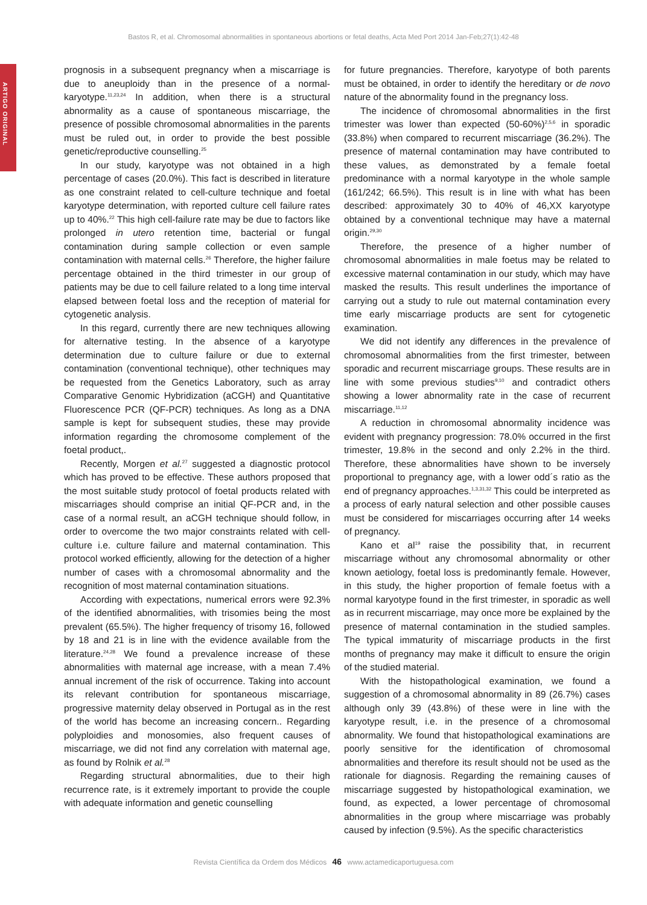Bastos R, et al. Chromosomal abnormalities in spontaneous abortions or fetal deaths, Acta Med Port 2014 Jan-Feb;27(1):42-48
ARTIGO ORIGINAL
prognosis in a subsequent pregnancy when a miscarriage is due to aneuploidy than in the presence of a normal-karyotype.<sup>11,23,24</sup> In addition, when there is a structural abnormality as a cause of spontaneous miscarriage, the presence of possible chromosomal abnormalities in the parents must be ruled out, in order to provide the best possible genetic/reproductive counselling.<sup>25</sup>
In our study, karyotype was not obtained in a high percentage of cases (20.0%). This fact is described in literature as one constraint related to cell-culture technique and foetal karyotype determination, with reported culture cell failure rates up to 40%.<sup>22</sup> This high cell-failure rate may be due to factors like prolonged in utero retention time, bacterial or fungal contamination during sample collection or even sample contamination with maternal cells.<sup>26</sup> Therefore, the higher failure percentage obtained in the third trimester in our group of patients may be due to cell failure related to a long time interval elapsed between foetal loss and the reception of material for cytogenetic analysis.
In this regard, currently there are new techniques allowing for alternative testing. In the absence of a karyotype determination due to culture failure or due to external contamination (conventional technique), other techniques may be requested from the Genetics Laboratory, such as array Comparative Genomic Hybridization (aCGH) and Quantitative Fluorescence PCR (QF-PCR) techniques. As long as a DNA sample is kept for subsequent studies, these may provide information regarding the chromosome complement of the foetal product,.
Recently, Morgen et al.<sup>27</sup> suggested a diagnostic protocol which has proved to be effective. These authors proposed that the most suitable study protocol of foetal products related with miscarriages should comprise an initial QF-PCR and, in the case of a normal result, an aCGH technique should follow, in order to overcome the two major constraints related with cell-culture i.e. culture failure and maternal contamination. This protocol worked efficiently, allowing for the detection of a higher number of cases with a chromosomal abnormality and the recognition of most maternal contamination situations.
According with expectations, numerical errors were 92.3% of the identified abnormalities, with trisomies being the most prevalent (65.5%). The higher frequency of trisomy 16, followed by 18 and 21 is in line with the evidence available from the literature.<sup>24,28</sup> We found a prevalence increase of these abnormalities with maternal age increase, with a mean 7.4% annual increment of the risk of occurrence. Taking into account its relevant contribution for spontaneous miscarriage, progressive maternity delay observed in Portugal as in the rest of the world has become an increasing concern.. Regarding polyploidies and monosomies, also frequent causes of miscarriage, we did not find any correlation with maternal age, as found by Rolnik et al.<sup>28</sup>
Regarding structural abnormalities, due to their high recurrence rate, is it extremely important to provide the couple with adequate information and genetic counselling
for future pregnancies. Therefore, karyotype of both parents must be obtained, in order to identify the hereditary or de novo nature of the abnormality found in the pregnancy loss.
The incidence of chromosomal abnormalities in the first trimester was lower than expected (50-60%)<sup>2,5,6</sup> in sporadic (33.8%) when compared to recurrent miscarriage (36.2%). The presence of maternal contamination may have contributed to these values, as demonstrated by a female foetal predominance with a normal karyotype in the whole sample (161/242; 66.5%). This result is in line with what has been described: approximately 30 to 40% of 46,XX karyotype obtained by a conventional technique may have a maternal origin.<sup>29,30</sup>
Therefore, the presence of a higher number of chromosomal abnormalities in male foetus may be related to excessive maternal contamination in our study, which may have masked the results. This result underlines the importance of carrying out a study to rule out maternal contamination every time early miscarriage products are sent for cytogenetic examination.
We did not identify any differences in the prevalence of chromosomal abnormalities from the first trimester, between sporadic and recurrent miscarriage groups. These results are in line with some previous studies<sup>9,10</sup> and contradict others showing a lower abnormality rate in the case of recurrent miscarriage.<sup>11,12</sup>
A reduction in chromosomal abnormality incidence was evident with pregnancy progression: 78.0% occurred in the first trimester, 19.8% in the second and only 2.2% in the third. Therefore, these abnormalities have shown to be inversely proportional to pregnancy age, with a lower odd´s ratio as the end of pregnancy approaches.<sup>1,3,31,32</sup> This could be interpreted as a process of early natural selection and other possible causes must be considered for miscarriages occurring after 14 weeks of pregnancy.
Kano et al<sup>19</sup> raise the possibility that, in recurrent miscarriage without any chromosomal abnormality or other known aetiology, foetal loss is predominantly female. However, in this study, the higher proportion of female foetus with a normal karyotype found in the first trimester, in sporadic as well as in recurrent miscarriage, may once more be explained by the presence of maternal contamination in the studied samples. The typical immaturity of miscarriage products in the first months of pregnancy may make it difficult to ensure the origin of the studied material.
With the histopathological examination, we found a suggestion of a chromosomal abnormality in 89 (26.7%) cases although only 39 (43.8%) of these were in line with the karyotype result, i.e. in the presence of a chromosomal abnormality. We found that histopathological examinations are poorly sensitive for the identification of chromosomal abnormalities and therefore its result should not be used as the rationale for diagnosis. Regarding the remaining causes of miscarriage suggested by histopathological examination, we found, as expected, a lower percentage of chromosomal abnormalities in the group where miscarriage was probably caused by infection (9.5%). As the specific characteristics
Revista Científica da Ordem dos Médicos 46 www.actamedicaportuguesa.com